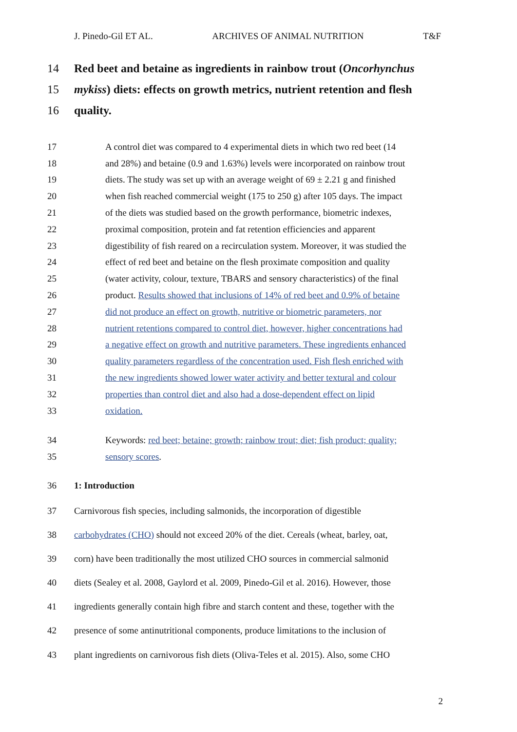J. Pinedo-Gil ET AL. ARCHIVES OF ANIMAL NUTRITION T&F
14 Red beet and betaine as ingredients in rainbow trout (Oncorhynchus
15 mykiss) diets: effects on growth metrics, nutrient retention and flesh
16 quality.
17 A control diet was compared to 4 experimental diets in which two red beet (14
18 and 28%) and betaine (0.9 and 1.63%) levels were incorporated on rainbow trout
19 diets. The study was set up with an average weight of 69 ± 2.21 g and finished
20 when fish reached commercial weight (175 to 250 g) after 105 days. The impact
21 of the diets was studied based on the growth performance, biometric indexes,
22 proximal composition, protein and fat retention efficiencies and apparent
23 digestibility of fish reared on a recirculation system. Moreover, it was studied the
24 effect of red beet and betaine on the flesh proximate composition and quality
25 (water activity, colour, texture, TBARS and sensory characteristics) of the final
26 product. Results showed that inclusions of 14% of red beet and 0.9% of betaine
27 did not produce an effect on growth, nutritive or biometric parameters, nor
28 nutrient retentions compared to control diet, however, higher concentrations had
29 a negative effect on growth and nutritive parameters. These ingredients enhanced
30 quality parameters regardless of the concentration used. Fish flesh enriched with
31 the new ingredients showed lower water activity and better textural and colour
32 properties than control diet and also had a dose-dependent effect on lipid
33 oxidation.
34 Keywords: red beet; betaine; growth; rainbow trout; diet; fish product; quality;
35 sensory scores.
36 1: Introduction
37 Carnivorous fish species, including salmonids, the incorporation of digestible
38 carbohydrates (CHO) should not exceed 20% of the diet. Cereals (wheat, barley, oat,
39 corn) have been traditionally the most utilized CHO sources in commercial salmonid
40 diets (Sealey et al. 2008, Gaylord et al. 2009, Pinedo-Gil et al. 2016). However, those
41 ingredients generally contain high fibre and starch content and these, together with the
42 presence of some antinutritional components, produce limitations to the inclusion of
43 plant ingredients on carnivorous fish diets (Oliva-Teles et al. 2015). Also, some CHO
2